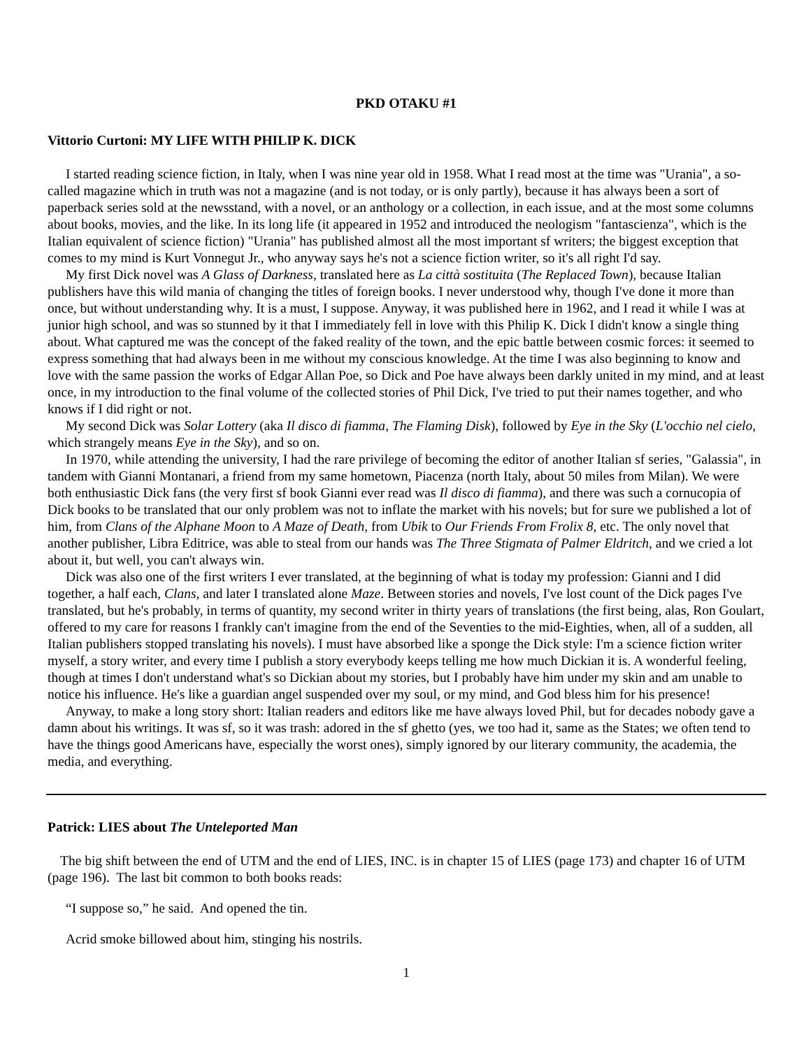PKD OTAKU #1
Vittorio Curtoni: MY LIFE WITH PHILIP K. DICK
I started reading science fiction, in Italy, when I was nine year old in 1958. What I read most at the time was "Urania", a so-called magazine which in truth was not a magazine (and is not today, or is only partly), because it has always been a sort of paperback series sold at the newsstand, with a novel, or an anthology or a collection, in each issue, and at the most some columns about books, movies, and the like. In its long life (it appeared in 1952 and introduced the neologism "fantascienza", which is the Italian equivalent of science fiction) "Urania" has published almost all the most important sf writers; the biggest exception that comes to my mind is Kurt Vonnegut Jr., who anyway says he's not a science fiction writer, so it's all right I'd say.
My first Dick novel was A Glass of Darkness, translated here as La città sostituita (The Replaced Town), because Italian publishers have this wild mania of changing the titles of foreign books. I never understood why, though I've done it more than once, but without understanding why. It is a must, I suppose. Anyway, it was published here in 1962, and I read it while I was at junior high school, and was so stunned by it that I immediately fell in love with this Philip K. Dick I didn't know a single thing about. What captured me was the concept of the faked reality of the town, and the epic battle between cosmic forces: it seemed to express something that had always been in me without my conscious knowledge. At the time I was also beginning to know and love with the same passion the works of Edgar Allan Poe, so Dick and Poe have always been darkly united in my mind, and at least once, in my introduction to the final volume of the collected stories of Phil Dick, I've tried to put their names together, and who knows if I did right or not.
My second Dick was Solar Lottery (aka Il disco di fiamma, The Flaming Disk), followed by Eye in the Sky (L'occhio nel cielo, which strangely means Eye in the Sky), and so on.
In 1970, while attending the university, I had the rare privilege of becoming the editor of another Italian sf series, "Galassia", in tandem with Gianni Montanari, a friend from my same hometown, Piacenza (north Italy, about 50 miles from Milan). We were both enthusiastic Dick fans (the very first sf book Gianni ever read was Il disco di fiamma), and there was such a cornucopia of Dick books to be translated that our only problem was not to inflate the market with his novels; but for sure we published a lot of him, from Clans of the Alphane Moon to A Maze of Death, from Ubik to Our Friends From Frolix 8, etc. The only novel that another publisher, Libra Editrice, was able to steal from our hands was The Three Stigmata of Palmer Eldritch, and we cried a lot about it, but well, you can't always win.
Dick was also one of the first writers I ever translated, at the beginning of what is today my profession: Gianni and I did together, a half each, Clans, and later I translated alone Maze. Between stories and novels, I've lost count of the Dick pages I've translated, but he's probably, in terms of quantity, my second writer in thirty years of translations (the first being, alas, Ron Goulart, offered to my care for reasons I frankly can't imagine from the end of the Seventies to the mid-Eighties, when, all of a sudden, all Italian publishers stopped translating his novels). I must have absorbed like a sponge the Dick style: I'm a science fiction writer myself, a story writer, and every time I publish a story everybody keeps telling me how much Dickian it is. A wonderful feeling, though at times I don't understand what's so Dickian about my stories, but I probably have him under my skin and am unable to notice his influence. He's like a guardian angel suspended over my soul, or my mind, and God bless him for his presence!
Anyway, to make a long story short: Italian readers and editors like me have always loved Phil, but for decades nobody gave a damn about his writings. It was sf, so it was trash: adored in the sf ghetto (yes, we too had it, same as the States; we often tend to have the things good Americans have, especially the worst ones), simply ignored by our literary community, the academia, the media, and everything.
Patrick: LIES about The Unteleported Man
The big shift between the end of UTM and the end of LIES, INC. is in chapter 15 of LIES (page 173) and chapter 16 of UTM (page 196). The last bit common to both books reads:
“I suppose so,” he said. And opened the tin.
Acrid smoke billowed about him, stinging his nostrils.
1